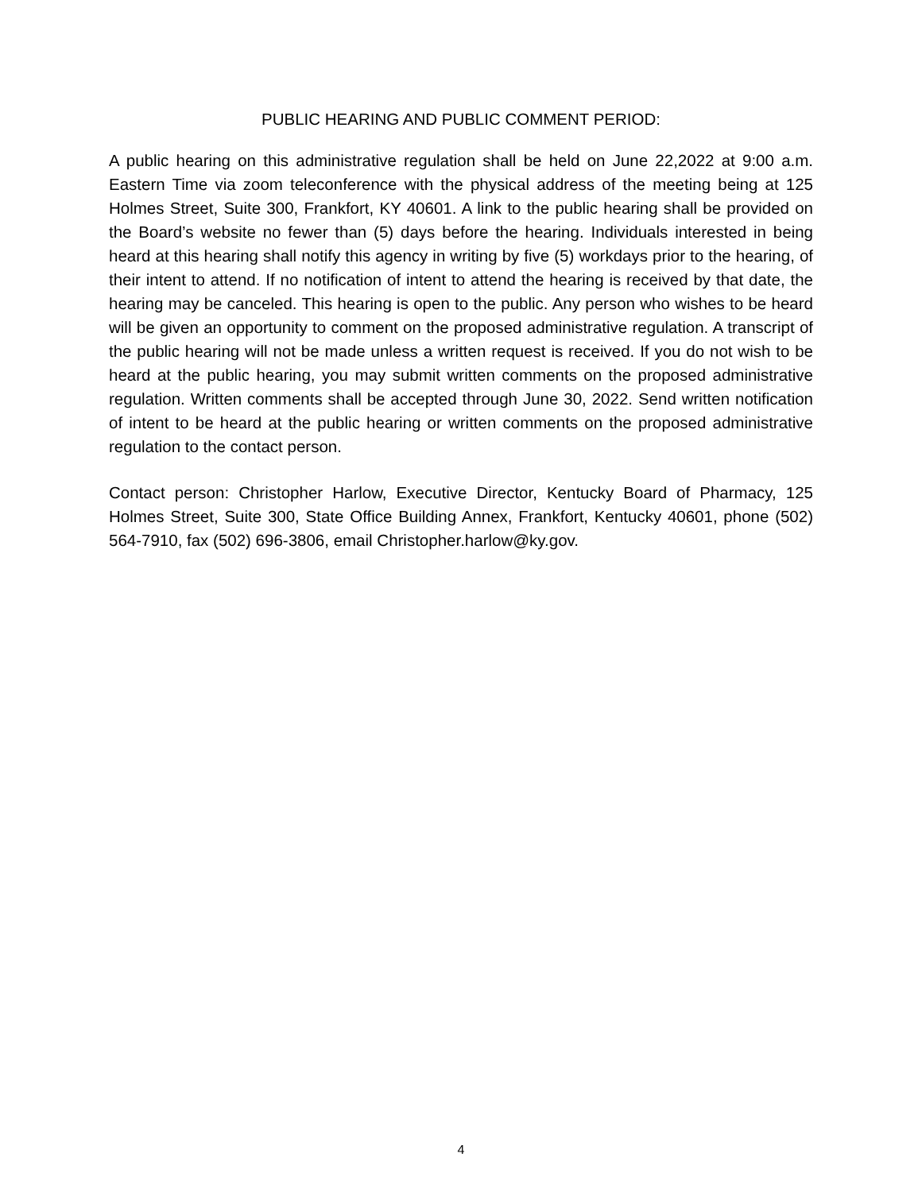PUBLIC HEARING AND PUBLIC COMMENT PERIOD:
A public hearing on this administrative regulation shall be held on June 22,2022 at 9:00 a.m. Eastern Time via zoom teleconference with the physical address of the meeting being at 125 Holmes Street, Suite 300, Frankfort, KY 40601. A link to the public hearing shall be provided on the Board’s website no fewer than (5) days before the hearing. Individuals interested in being heard at this hearing shall notify this agency in writing by five (5) workdays prior to the hearing, of their intent to attend. If no notification of intent to attend the hearing is received by that date, the hearing may be canceled. This hearing is open to the public. Any person who wishes to be heard will be given an opportunity to comment on the proposed administrative regulation. A transcript of the public hearing will not be made unless a written request is received. If you do not wish to be heard at the public hearing, you may submit written comments on the proposed administrative regulation. Written comments shall be accepted through June 30, 2022. Send written notification of intent to be heard at the public hearing or written comments on the proposed administrative regulation to the contact person.
Contact person: Christopher Harlow, Executive Director, Kentucky Board of Pharmacy, 125 Holmes Street, Suite 300, State Office Building Annex, Frankfort, Kentucky 40601, phone (502) 564-7910, fax (502) 696-3806, email Christopher.harlow@ky.gov.
4